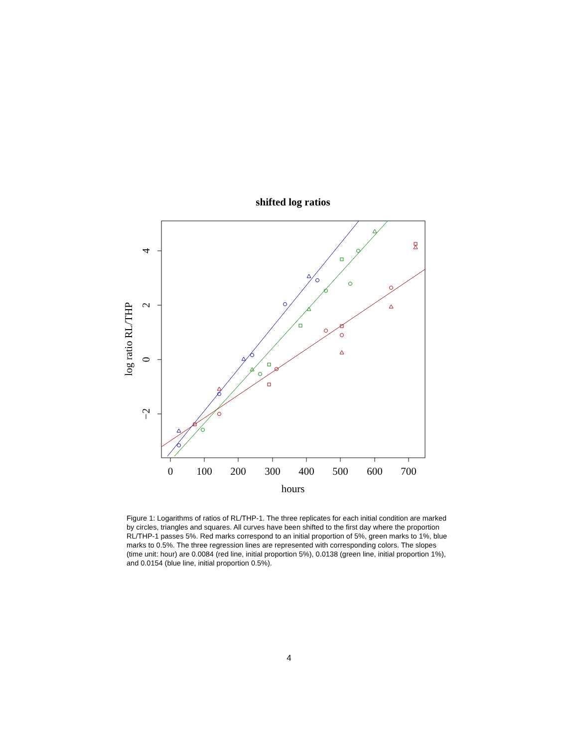shifted log ratios
0
100
200
300
400
500
600
700
hours
4
2
0
−2
log ratio RL/THP
Figure 1: Logarithms of ratios of RL/THP-1. The three replicates for each initial condition are marked by circles, triangles and squares. All curves have been shifted to the first day where the proportion RL/THP-1 passes 5%. Red marks correspond to an initial proportion of 5%, green marks to 1%, blue marks to 0.5%. The three regression lines are represented with corresponding colors. The slopes (time unit: hour) are 0.0084 (red line, initial proportion 5%), 0.0138 (green line, initial proportion 1%), and 0.0154 (blue line, initial proportion 0.5%).
4